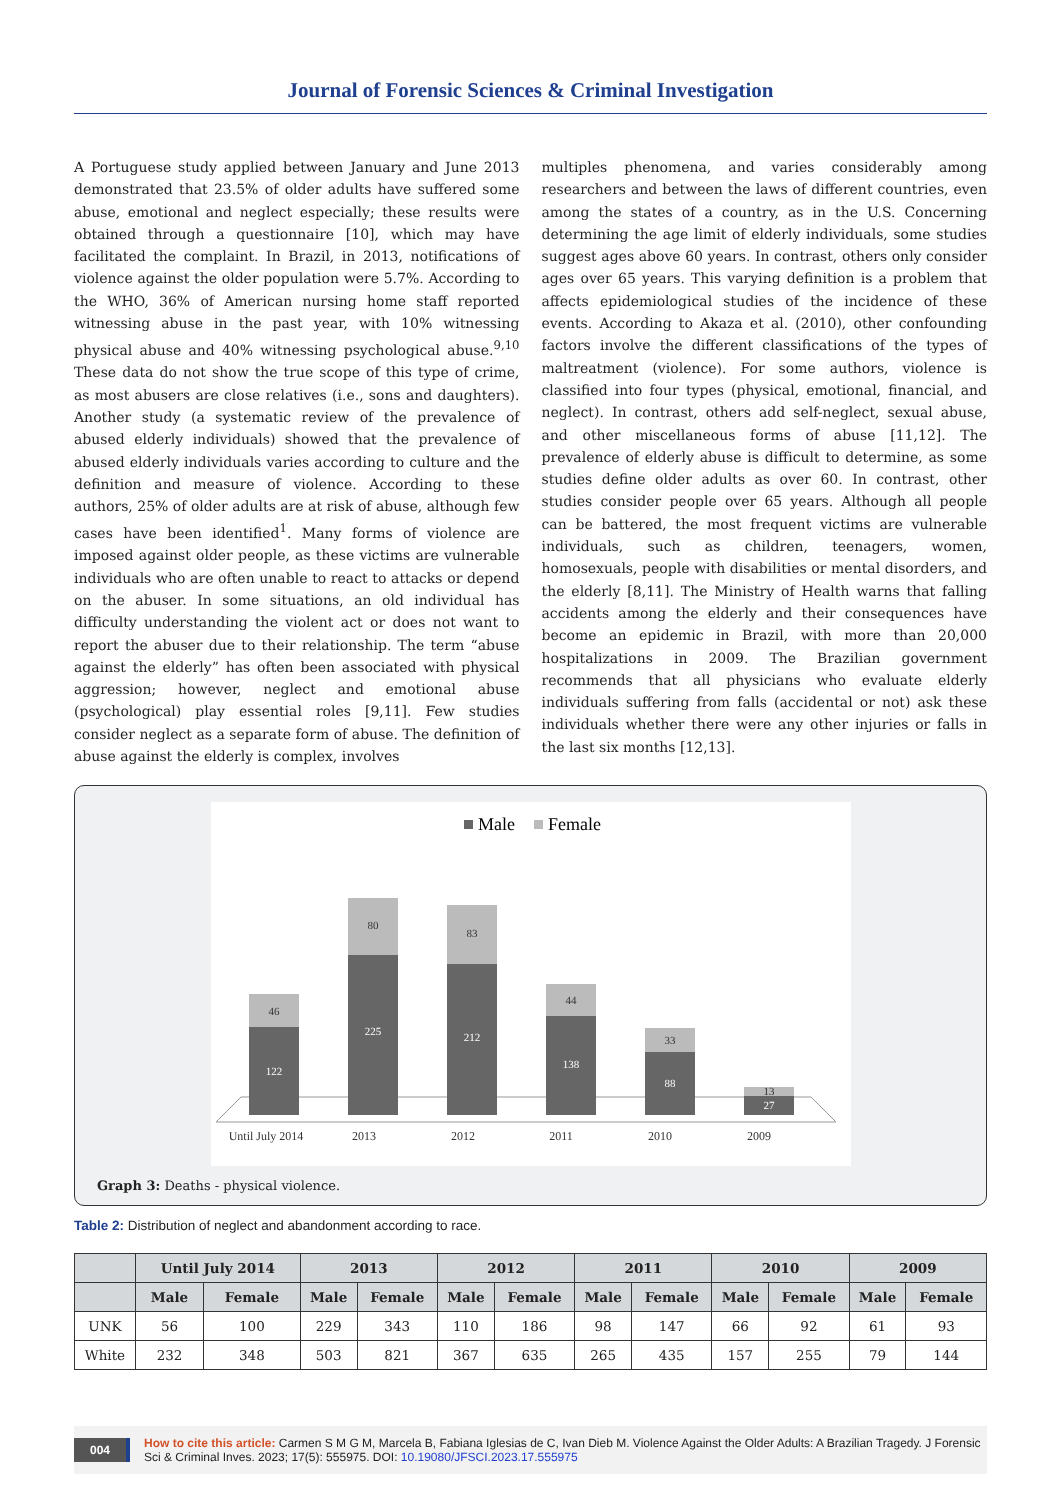Journal of Forensic Sciences & Criminal Investigation
A Portuguese study applied between January and June 2013 demonstrated that 23.5% of older adults have suffered some abuse, emotional and neglect especially; these results were obtained through a questionnaire [10], which may have facilitated the complaint. In Brazil, in 2013, notifications of violence against the older population were 5.7%. According to the WHO, 36% of American nursing home staff reported witnessing abuse in the past year, with 10% witnessing physical abuse and 40% witnessing psychological abuse.<sup>9,10</sup> These data do not show the true scope of this type of crime, as most abusers are close relatives (i.e., sons and daughters). Another study (a systematic review of the prevalence of abused elderly individuals) showed that the prevalence of abused elderly individuals varies according to culture and the definition and measure of violence. According to these authors, 25% of older adults are at risk of abuse, although few cases have been identified<sup>1</sup>. Many forms of violence are imposed against older people, as these victims are vulnerable individuals who are often unable to react to attacks or depend on the abuser. In some situations, an old individual has difficulty understanding the violent act or does not want to report the abuser due to their relationship. The term “abuse against the elderly” has often been associated with physical aggression; however, neglect and emotional abuse (psychological) play essential roles [9,11]. Few studies consider neglect as a separate form of abuse. The definition of abuse against the elderly is complex, involves
multiples phenomena, and varies considerably among researchers and between the laws of different countries, even among the states of a country, as in the U.S. Concerning determining the age limit of elderly individuals, some studies suggest ages above 60 years. In contrast, others only consider ages over 65 years. This varying definition is a problem that affects epidemiological studies of the incidence of these events. According to Akaza et al. (2010), other confounding factors involve the different classifications of the types of maltreatment (violence). For some authors, violence is classified into four types (physical, emotional, financial, and neglect). In contrast, others add self-neglect, sexual abuse, and other miscellaneous forms of abuse [11,12]. The prevalence of elderly abuse is difficult to determine, as some studies define older adults as over 60. In contrast, other studies consider people over 65 years. Although all people can be battered, the most frequent victims are vulnerable individuals, such as children, teenagers, women, homosexuals, people with disabilities or mental disorders, and the elderly [8,11]. The Ministry of Health warns that falling accidents among the elderly and their consequences have become an epidemic in Brazil, with more than 20,000 hospitalizations in 2009. The Brazilian government recommends that all physicians who evaluate elderly individuals suffering from falls (accidental or not) ask these individuals whether there were any other injuries or falls in the last six months [12,13].
Male
Female
122
46
225
80
212
83
138
44
88
33
27
13
Until July 2014
2013
2012
2011
2010
2009
Graph 3: Deaths - physical violence.
Table 2: Distribution of neglect and abandonment according to race.
| | Until July 2014 | | 2013 | | 2012 | | 2011 | | 2010 | | 2009 | |
| --- | --- | --- | --- | --- | --- | --- | --- | --- | --- | --- | --- | --- |
| | Male | Female | Male | Female | Male | Female | Male | Female | Male | Female | Male | Female |
| UNK | 56 | 100 | 229 | 343 | 110 | 186 | 98 | 147 | 66 | 92 | 61 | 93 |
| White | 232 | 348 | 503 | 821 | 367 | 635 | 265 | 435 | 157 | 255 | 79 | 144 |
004 How to cite this article: Carmen S M G M, Marcela B, Fabiana Iglesias de C, Ivan Dieb M. Violence Against the Older Adults: A Brazilian Tragedy. J Forensic Sci & Criminal Inves. 2023; 17(5): 555975. DOI: 10.19080/JFSCI.2023.17.555975